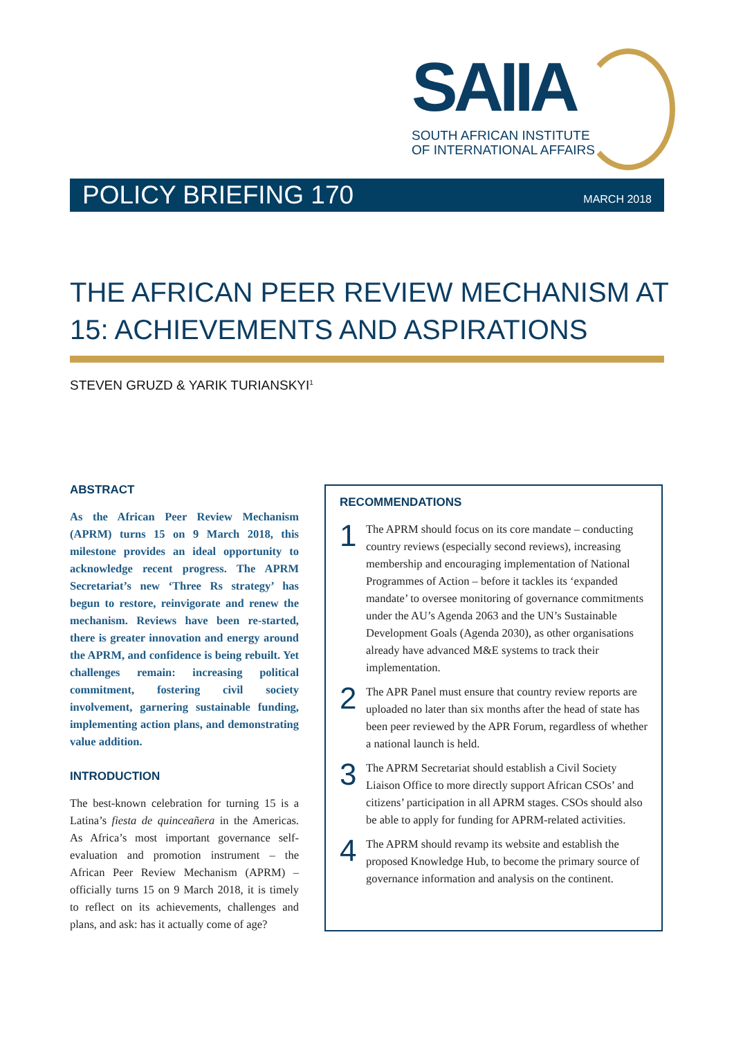SAIIA
SOUTH AFRICAN INSTITUTE
OF INTERNATIONAL AFFAIRS
POLICY BRIEFING 170 MARCH 2018
THE AFRICAN PEER REVIEW MECHANISM AT 15: ACHIEVEMENTS AND ASPIRATIONS
STEVEN GRUZD & YARIK TURIANSKYI<sup>1</sup>
ABSTRACT
As the African Peer Review Mechanism (APRM) turns 15 on 9 March 2018, this milestone provides an ideal opportunity to acknowledge recent progress. The APRM Secretariat’s new ‘Three Rs strategy’ has begun to restore, reinvigorate and renew the mechanism. Reviews have been re-started, there is greater innovation and energy around the APRM, and confidence is being rebuilt. Yet challenges remain: increasing political commitment, fostering civil society involvement, garnering sustainable funding, implementing action plans, and demonstrating value addition.
INTRODUCTION
The best-known celebration for turning 15 is a Latina’s fiesta de quinceañera in the Americas. As Africa’s most important governance self-evaluation and promotion instrument – the African Peer Review Mechanism (APRM) – officially turns 15 on 9 March 2018, it is timely to reflect on its achievements, challenges and plans, and ask: has it actually come of age?
RECOMMENDATIONS
1
The APRM should focus on its core mandate – conducting country reviews (especially second reviews), increasing membership and encouraging implementation of National Programmes of Action – before it tackles its ‘expanded mandate’ to oversee monitoring of governance commitments under the AU’s Agenda 2063 and the UN’s Sustainable Development Goals (Agenda 2030), as other organisations already have advanced M&E systems to track their implementation.
2
The APR Panel must ensure that country review reports are uploaded no later than six months after the head of state has been peer reviewed by the APR Forum, regardless of whether a national launch is held.
3
The APRM Secretariat should establish a Civil Society Liaison Office to more directly support African CSOs’ and citizens’ participation in all APRM stages. CSOs should also be able to apply for funding for APRM-related activities.
4
The APRM should revamp its website and establish the proposed Knowledge Hub, to become the primary source of governance information and analysis on the continent.